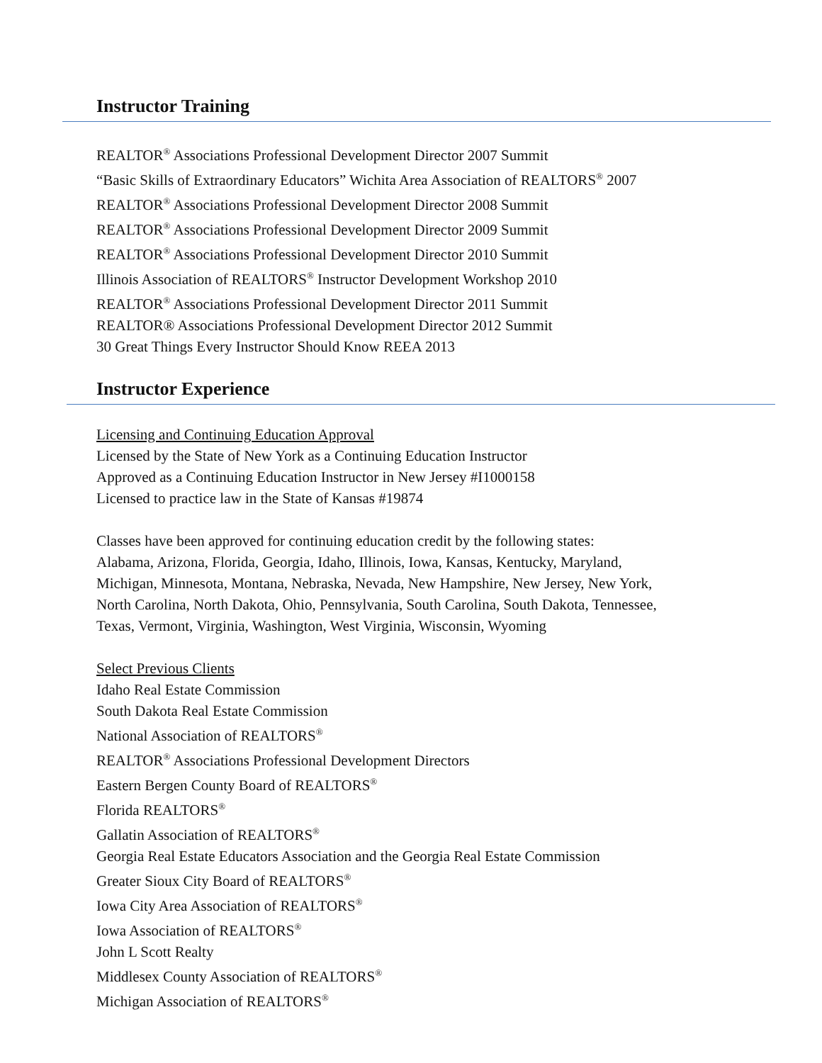Instructor Training
REALTOR<sup>®</sup> Associations Professional Development Director 2007 Summit
“Basic Skills of Extraordinary Educators” Wichita Area Association of REALTORS<sup>®</sup> 2007
REALTOR<sup>®</sup> Associations Professional Development Director 2008 Summit
REALTOR<sup>®</sup> Associations Professional Development Director 2009 Summit
REALTOR<sup>®</sup> Associations Professional Development Director 2010 Summit
Illinois Association of REALTORS<sup>®</sup> Instructor Development Workshop 2010
REALTOR<sup>®</sup> Associations Professional Development Director 2011 Summit
REALTOR® Associations Professional Development Director 2012 Summit
30 Great Things Every Instructor Should Know REEA 2013
Instructor Experience
Licensing and Continuing Education Approval
Licensed by the State of New York as a Continuing Education Instructor
Approved as a Continuing Education Instructor in New Jersey #I1000158
Licensed to practice law in the State of Kansas #19874
Classes have been approved for continuing education credit by the following states:
Alabama, Arizona, Florida, Georgia, Idaho, Illinois, Iowa, Kansas, Kentucky, Maryland,
Michigan, Minnesota, Montana, Nebraska, Nevada, New Hampshire, New Jersey, New York,
North Carolina, North Dakota, Ohio, Pennsylvania, South Carolina, South Dakota, Tennessee,
Texas, Vermont, Virginia, Washington, West Virginia, Wisconsin, Wyoming
Select Previous Clients
Idaho Real Estate Commission
South Dakota Real Estate Commission
National Association of REALTORS<sup>®</sup>
REALTOR<sup>®</sup> Associations Professional Development Directors
Eastern Bergen County Board of REALTORS<sup>®</sup>
Florida REALTORS<sup>®</sup>
Gallatin Association of REALTORS<sup>®</sup>
Georgia Real Estate Educators Association and the Georgia Real Estate Commission
Greater Sioux City Board of REALTORS<sup>®</sup>
Iowa City Area Association of REALTORS<sup>®</sup>
Iowa Association of REALTORS<sup>®</sup>
John L Scott Realty
Middlesex County Association of REALTORS<sup>®</sup>
Michigan Association of REALTORS<sup>®</sup>